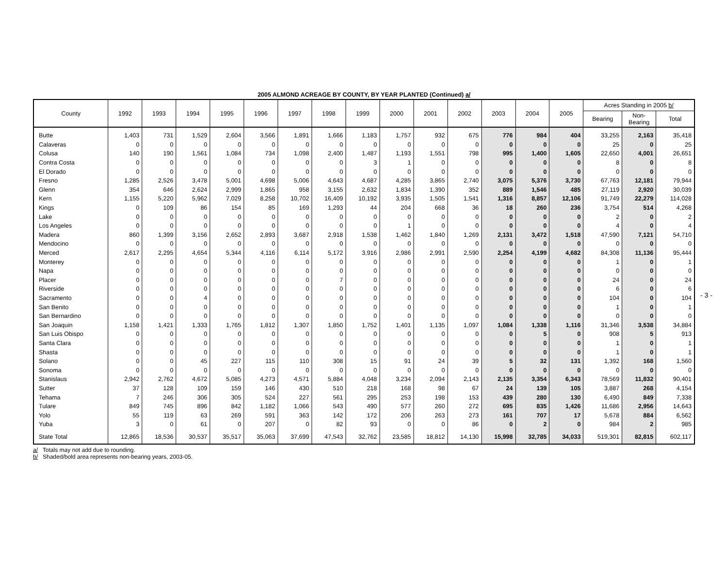2005 ALMOND ACREAGE BY COUNTY, BY YEAR PLANTED (Continued) a/
| County | 1992 | 1993 | 1994 | 1995 | 1996 | 1997 | 1998 | 1999 | 2000 | 2001 | 2002 | 2003 | 2004 | 2005 | Acres Standing in 2005 b/ | | |
| --- | --- | --- | --- | --- | --- | --- | --- | --- | --- | --- | --- | --- | --- | --- | --- | --- | --- |
| | | | | | | | | | | | | | | | Bearing | Non- Bearing | Total |
| Butte | 1,403 | 731 | 1,529 | 2,604 | 3,566 | 1,891 | 1,666 | 1,183 | 1,757 | 932 | 675 | 776 | 984 | 404 | 33,255 | 2,163 | 35,418 |
| Calaveras | 0 | 0 | 0 | 0 | 0 | 0 | 0 | 0 | 0 | 0 | 0 | 0 | 0 | 0 | 25 | 0 | 25 |
| Colusa | 140 | 190 | 1,561 | 1,084 | 734 | 1,098 | 2,400 | 1,487 | 1,193 | 1,551 | 798 | 995 | 1,400 | 1,605 | 22,650 | 4,001 | 26,651 |
| Contra Costa | 0 | 0 | 0 | 0 | 0 | 0 | 0 | 3 | 1 | 0 | 0 | 0 | 0 | 0 | 8 | 0 | 8 |
| El Dorado | 0 | 0 | 0 | 0 | 0 | 0 | 0 | 0 | 0 | 0 | 0 | 0 | 0 | 0 | 0 | 0 | 0 |
| Fresno | 1,285 | 2,526 | 3,478 | 5,001 | 4,698 | 5,006 | 4,643 | 4,687 | 4,285 | 3,865 | 2,740 | 3,075 | 5,376 | 3,730 | 67,763 | 12,181 | 79,944 |
| Glenn | 354 | 646 | 2,624 | 2,999 | 1,865 | 958 | 3,155 | 2,632 | 1,834 | 1,390 | 352 | 889 | 1,546 | 485 | 27,119 | 2,920 | 30,039 |
| Kern | 1,155 | 5,220 | 5,962 | 7,029 | 8,258 | 10,702 | 16,409 | 10,192 | 3,935 | 1,505 | 1,541 | 1,316 | 8,857 | 12,106 | 91,749 | 22,279 | 114,028 |
| Kings | 0 | 109 | 86 | 154 | 85 | 169 | 1,293 | 44 | 204 | 668 | 36 | 18 | 260 | 236 | 3,754 | 514 | 4,268 |
| Lake | 0 | 0 | 0 | 0 | 0 | 0 | 0 | 0 | 0 | 0 | 0 | 0 | 0 | 0 | 2 | 0 | 2 |
| Los Angeles | 0 | 0 | 0 | 0 | 0 | 0 | 0 | 0 | 1 | 0 | 0 | 0 | 0 | 0 | 4 | 0 | 4 |
| Madera | 860 | 1,399 | 3,156 | 2,652 | 2,893 | 3,687 | 2,918 | 1,538 | 1,462 | 1,840 | 1,269 | 2,131 | 3,472 | 1,518 | 47,590 | 7,121 | 54,710 |
| Mendocino | 0 | 0 | 0 | 0 | 0 | 0 | 0 | 0 | 0 | 0 | 0 | 0 | 0 | 0 | 0 | 0 | 0 |
| Merced | 2,617 | 2,295 | 4,654 | 5,344 | 4,116 | 6,114 | 5,172 | 3,916 | 2,986 | 2,991 | 2,590 | 2,254 | 4,199 | 4,682 | 84,308 | 11,136 | 95,444 |
| Monterey | 0 | 0 | 0 | 0 | 0 | 0 | 0 | 0 | 0 | 0 | 0 | 0 | 0 | 0 | 1 | 0 | 1 |
| Napa | 0 | 0 | 0 | 0 | 0 | 0 | 0 | 0 | 0 | 0 | 0 | 0 | 0 | 0 | 0 | 0 | 0 |
| Placer | 0 | 0 | 0 | 0 | 0 | 0 | 7 | 0 | 0 | 0 | 0 | 0 | 0 | 0 | 24 | 0 | 24 |
| Riverside | 0 | 0 | 0 | 0 | 0 | 0 | 0 | 0 | 0 | 0 | 0 | 0 | 0 | 0 | 6 | 0 | 6 |
| Sacramento | 0 | 0 | 4 | 0 | 0 | 0 | 0 | 0 | 0 | 0 | 0 | 0 | 0 | 0 | 104 | 0 | 104 |
| San Benito | 0 | 0 | 0 | 0 | 0 | 0 | 0 | 0 | 0 | 0 | 0 | 0 | 0 | 0 | 1 | 0 | 1 |
| San Bernardino | 0 | 0 | 0 | 0 | 0 | 0 | 0 | 0 | 0 | 0 | 0 | 0 | 0 | 0 | 0 | 0 | 0 |
| San Joaquin | 1,158 | 1,421 | 1,333 | 1,765 | 1,812 | 1,307 | 1,850 | 1,752 | 1,401 | 1,135 | 1,097 | 1,084 | 1,338 | 1,116 | 31,346 | 3,538 | 34,884 |
| San Luis Obispo | 0 | 0 | 0 | 0 | 0 | 0 | 0 | 0 | 0 | 0 | 0 | 0 | 5 | 0 | 908 | 5 | 913 |
| Santa Clara | 0 | 0 | 0 | 0 | 0 | 0 | 0 | 0 | 0 | 0 | 0 | 0 | 0 | 0 | 1 | 0 | 1 |
| Shasta | 0 | 0 | 0 | 0 | 0 | 0 | 0 | 0 | 0 | 0 | 0 | 0 | 0 | 0 | 1 | 0 | 1 |
| Solano | 0 | 0 | 45 | 227 | 115 | 110 | 308 | 15 | 91 | 24 | 39 | 5 | 32 | 131 | 1,392 | 168 | 1,560 |
| Sonoma | 0 | 0 | 0 | 0 | 0 | 0 | 0 | 0 | 0 | 0 | 0 | 0 | 0 | 0 | 0 | 0 | 0 |
| Stanislaus | 2,942 | 2,762 | 4,672 | 5,085 | 4,273 | 4,571 | 5,884 | 4,048 | 3,234 | 2,094 | 2,143 | 2,135 | 3,354 | 6,343 | 78,569 | 11,832 | 90,401 |
| Sutter | 37 | 128 | 109 | 159 | 146 | 430 | 510 | 218 | 168 | 98 | 67 | 24 | 139 | 105 | 3,887 | 268 | 4,154 |
| Tehama | 7 | 246 | 306 | 305 | 524 | 227 | 561 | 295 | 253 | 198 | 153 | 439 | 280 | 130 | 6,490 | 849 | 7,338 |
| Tulare | 849 | 745 | 896 | 842 | 1,182 | 1,066 | 543 | 490 | 577 | 260 | 272 | 695 | 835 | 1,426 | 11,686 | 2,956 | 14,643 |
| Yolo | 55 | 119 | 63 | 269 | 591 | 363 | 142 | 172 | 206 | 263 | 273 | 161 | 707 | 17 | 5,678 | 884 | 6,562 |
| Yuba | 3 | 0 | 61 | 0 | 207 | 0 | 82 | 93 | 0 | 0 | 86 | 0 | 2 | 0 | 984 | 2 | 985 |
| State Total | 12,865 | 18,536 | 30,537 | 35,517 | 35,063 | 37,699 | 47,543 | 32,762 | 23,585 | 18,812 | 14,130 | 15,998 | 32,785 | 34,033 | 519,301 | 82,815 | 602,117 |
a/ Totals may not add due to rounding.
b/ Shaded/bold area represents non-bearing years, 2003-05.
- 3 -